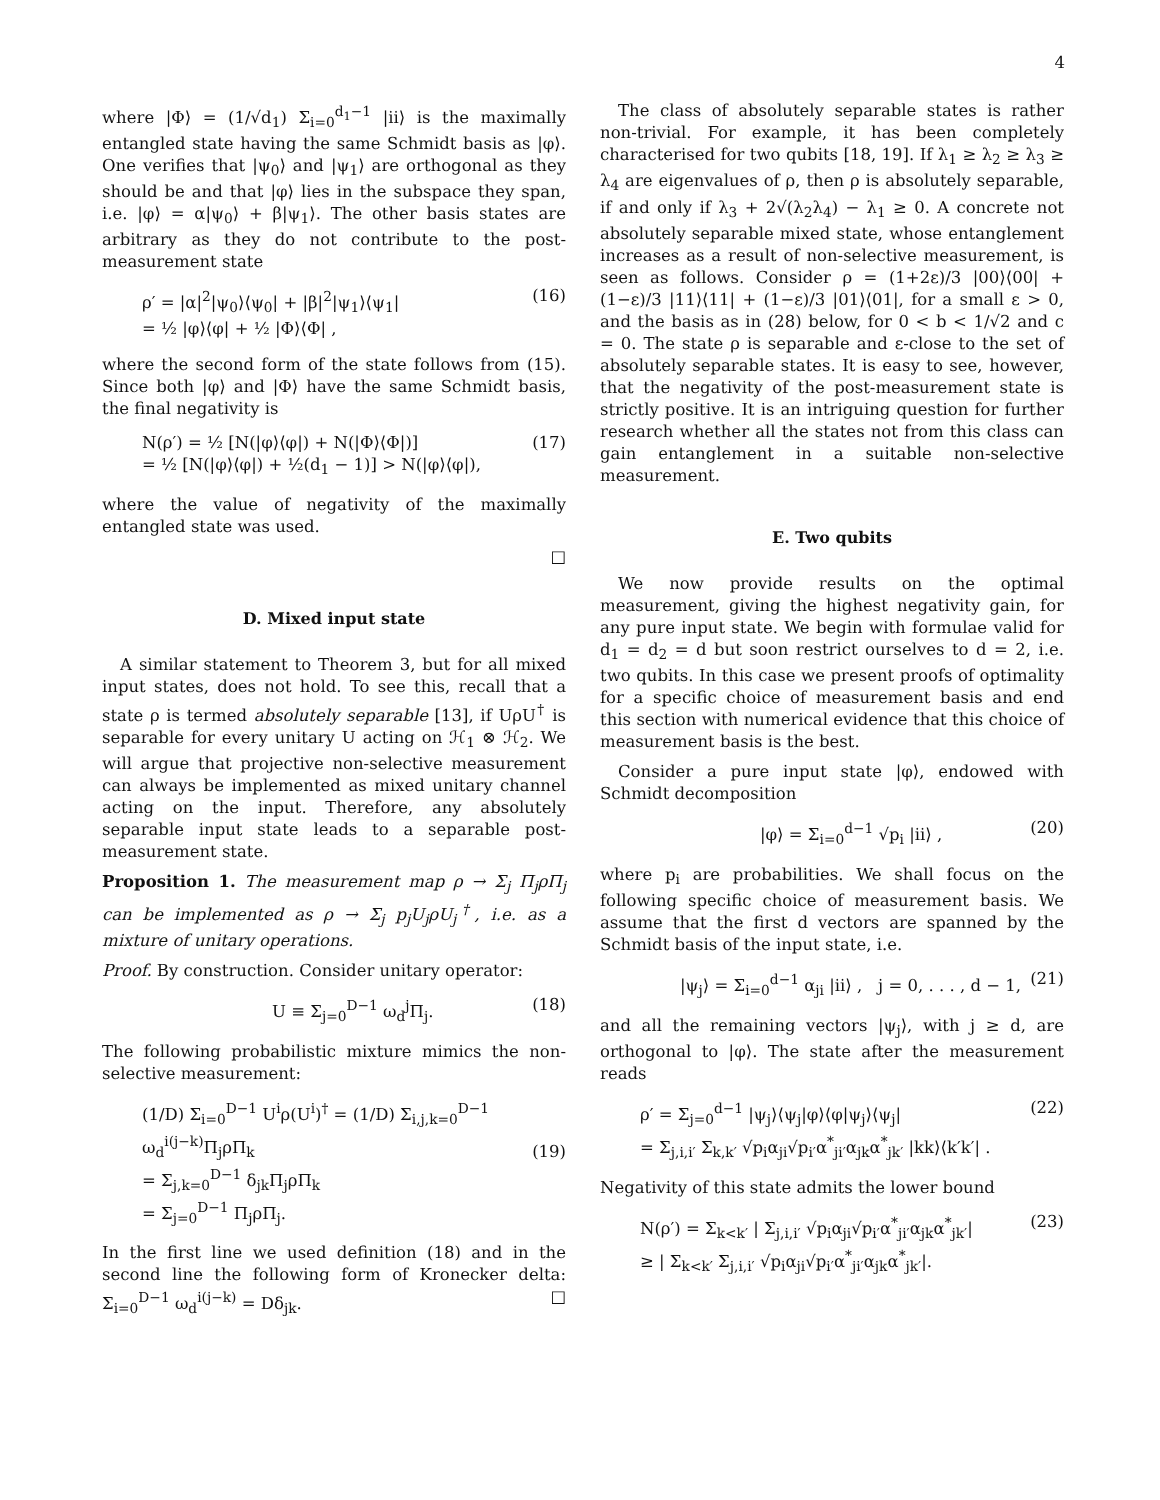4
where |Φ⟩ = (1/√d<sub>1</sub>) Σ<sub>i=0</sub><sup>d<sub>1</sub>−1</sup> |ii⟩ is the maximally entangled state having the same Schmidt basis as |φ⟩. One verifies that |ψ<sub>0</sub>⟩ and |ψ<sub>1</sub>⟩ are orthogonal as they should be and that |φ⟩ lies in the subspace they span, i.e. |φ⟩ = α|ψ<sub>0</sub>⟩ + β|ψ<sub>1</sub>⟩. The other basis states are arbitrary as they do not contribute to the post-measurement state
ρ′ = |α|<sup>2</sup>|ψ<sub>0</sub>⟩⟨ψ<sub>0</sub>| + |β|<sup>2</sup>|ψ<sub>1</sub>⟩⟨ψ<sub>1</sub>|
= ½ |φ⟩⟨φ| + ½ |Φ⟩⟨Φ| , (16)
where the second form of the state follows from (15). Since both |φ⟩ and |Φ⟩ have the same Schmidt basis, the final negativity is
N(ρ′) = ½ [N(|φ⟩⟨φ|) + N(|Φ⟩⟨Φ|)]
= ½ [N(|φ⟩⟨φ|) + ½(d<sub>1</sub> − 1)] > N(|φ⟩⟨φ|), (17)
where the value of negativity of the maximally entangled state was used.
□
D. Mixed input state
A similar statement to Theorem 3, but for all mixed input states, does not hold. To see this, recall that a state ρ is termed absolutely separable [13], if UρU<sup>†</sup> is separable for every unitary U acting on ℋ<sub>1</sub> ⊗ ℋ<sub>2</sub>. We will argue that projective non-selective measurement can always be implemented as mixed unitary channel acting on the input. Therefore, any absolutely separable input state leads to a separable post-measurement state.
Proposition 1. The measurement map ρ → Σ<sub>j</sub> Π<sub>j</sub>ρΠ<sub>j</sub> can be implemented as ρ → Σ<sub>j</sub> p<sub>j</sub>U<sub>j</sub>ρU<sub>j</sub><sup>†</sup>, i.e. as a mixture of unitary operations.
Proof. By construction. Consider unitary operator:
U ≡ Σ<sub>j=0</sub><sup>D−1</sup> ω<sub>d</sub><sup>j</sup>Π<sub>j</sub>. (18)
The following probabilistic mixture mimics the non-selective measurement:
(1/D) Σ<sub>i=0</sub><sup>D−1</sup> U<sup>i</sup>ρ(U<sup>i</sup>)<sup>†</sup> = (1/D) Σ<sub>i,j,k=0</sub><sup>D−1</sup> ω<sub>d</sub><sup>i(j−k)</sup>Π<sub>j</sub>ρΠ<sub>k</sub>
= Σ<sub>j,k=0</sub><sup>D−1</sup> δ<sub>jk</sub>Π<sub>j</sub>ρΠ<sub>k</sub>
= Σ<sub>j=0</sub><sup>D−1</sup> Π<sub>j</sub>ρΠ<sub>j</sub>.
(19)
In the first line we used definition (18) and in the second line the following form of Kronecker delta: Σ<sub>i=0</sub><sup>D−1</sup> ω<sub>d</sub><sup>i(j−k)</sup> = Dδ<sub>jk</sub>. □
The class of absolutely separable states is rather non-trivial. For example, it has been completely characterised for two qubits [18, 19]. If λ<sub>1</sub> ≥ λ<sub>2</sub> ≥ λ<sub>3</sub> ≥ λ<sub>4</sub> are eigenvalues of ρ, then ρ is absolutely separable, if and only if λ<sub>3</sub> + 2√(λ<sub>2</sub>λ<sub>4</sub>) − λ<sub>1</sub> ≥ 0. A concrete not absolutely separable mixed state, whose entanglement increases as a result of non-selective measurement, is seen as follows. Consider ρ = (1+2ε)/3 |00⟩⟨00| + (1−ε)/3 |11⟩⟨11| + (1−ε)/3 |01⟩⟨01|, for a small ε > 0, and the basis as in (28) below, for 0 < b < 1/√2 and c = 0. The state ρ is separable and ε-close to the set of absolutely separable states. It is easy to see, however, that the negativity of the post-measurement state is strictly positive. It is an intriguing question for further research whether all the states not from this class can gain entanglement in a suitable non-selective measurement.
E. Two qubits
We now provide results on the optimal measurement, giving the highest negativity gain, for any pure input state. We begin with formulae valid for d<sub>1</sub> = d<sub>2</sub> = d but soon restrict ourselves to d = 2, i.e. two qubits. In this case we present proofs of optimality for a specific choice of measurement basis and end this section with numerical evidence that this choice of measurement basis is the best.
Consider a pure input state |φ⟩, endowed with Schmidt decomposition
|φ⟩ = Σ<sub>i=0</sub><sup>d−1</sup> √p<sub>i</sub> |ii⟩ , (20)
where p<sub>i</sub> are probabilities. We shall focus on the following specific choice of measurement basis. We assume that the first d vectors are spanned by the Schmidt basis of the input state, i.e.
|ψ<sub>j</sub>⟩ = Σ<sub>i=0</sub><sup>d−1</sup> α<sub>ji</sub> |ii⟩ , j = 0, . . . , d − 1, (21)
and all the remaining vectors |ψ<sub>j</sub>⟩, with j ≥ d, are orthogonal to |φ⟩. The state after the measurement reads
ρ′ = Σ<sub>j=0</sub><sup>d−1</sup> |ψ<sub>j</sub>⟩⟨ψ<sub>j</sub>|φ⟩⟨φ|ψ<sub>j</sub>⟩⟨ψ<sub>j</sub>|
= Σ<sub>j,i,i′</sub> Σ<sub>k,k′</sub> √p<sub>i</sub>α<sub>ji</sub>√p<sub>i′</sub>α<sup>*</sup><sub>ji′</sub>α<sub>jk</sub>α<sup>*</sup><sub>jk′</sub> |kk⟩⟨k′k′| . (22)
Negativity of this state admits the lower bound
N(ρ′) = Σ<sub>k<k′</sub> | Σ<sub>j,i,i′</sub> √p<sub>i</sub>α<sub>ji</sub>√p<sub>i′</sub>α<sup>*</sup><sub>ji′</sub>α<sub>jk</sub>α<sup>*</sup><sub>jk′</sub>|
≥ | Σ<sub>k<k′</sub> Σ<sub>j,i,i′</sub> √p<sub>i</sub>α<sub>ji</sub>√p<sub>i′</sub>α<sup>*</sup><sub>ji′</sub>α<sub>jk</sub>α<sup>*</sup><sub>jk′</sub>|. (23)